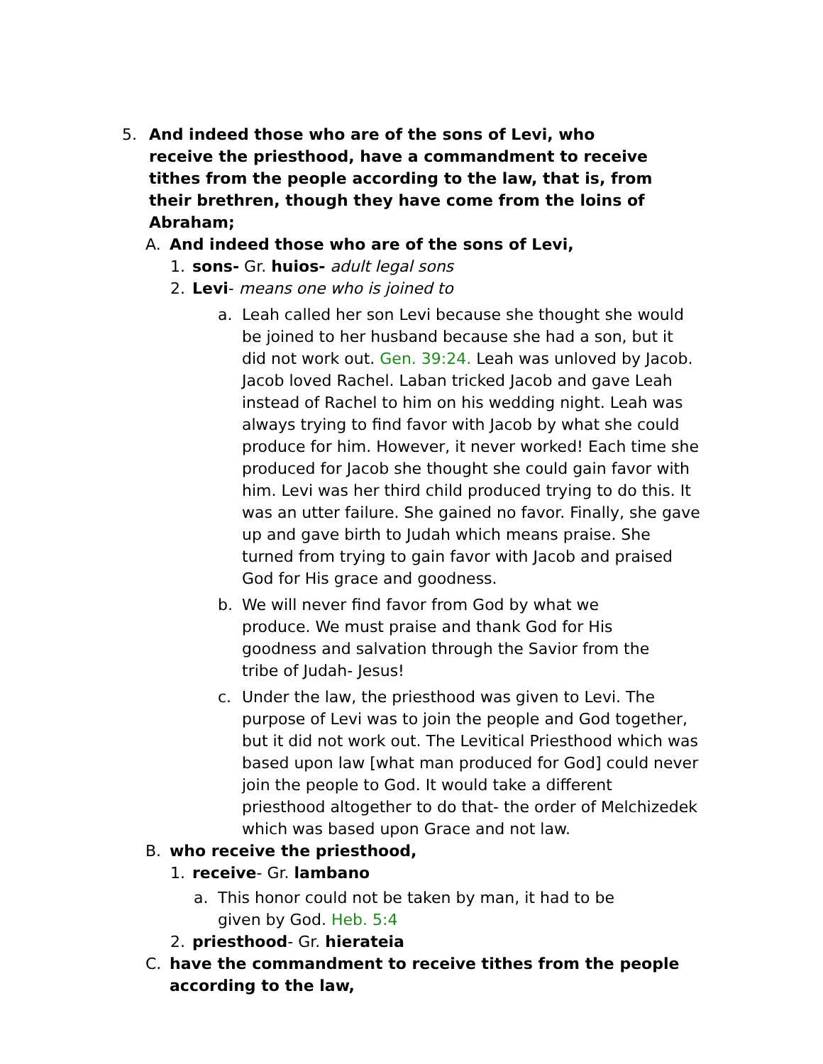5. And indeed those who are of the sons of Levi, who receive the priesthood, have a commandment to receive tithes from the people according to the law, that is, from their brethren, though they have come from the loins of Abraham;
A. And indeed those who are of the sons of Levi,
1. sons- Gr. huios- adult legal sons
2. Levi- means one who is joined to
a. Leah called her son Levi because she thought she would be joined to her husband because she had a son, but it did not work out. Gen. 39:24. Leah was unloved by Jacob. Jacob loved Rachel. Laban tricked Jacob and gave Leah instead of Rachel to him on his wedding night. Leah was always trying to find favor with Jacob by what she could produce for him. However, it never worked! Each time she produced for Jacob she thought she could gain favor with him. Levi was her third child produced trying to do this. It was an utter failure. She gained no favor. Finally, she gave up and gave birth to Judah which means praise. She turned from trying to gain favor with Jacob and praised God for His grace and goodness.
b. We will never find favor from God by what we produce. We must praise and thank God for His goodness and salvation through the Savior from the tribe of Judah- Jesus!
c. Under the law, the priesthood was given to Levi. The purpose of Levi was to join the people and God together, but it did not work out. The Levitical Priesthood which was based upon law [what man produced for God] could never join the people to God. It would take a different priesthood altogether to do that- the order of Melchizedek which was based upon Grace and not law.
B. who receive the priesthood,
1. receive- Gr. lambano
a. This honor could not be taken by man, it had to be given by God. Heb. 5:4
2. priesthood- Gr. hierateia
C. have the commandment to receive tithes from the people according to the law,